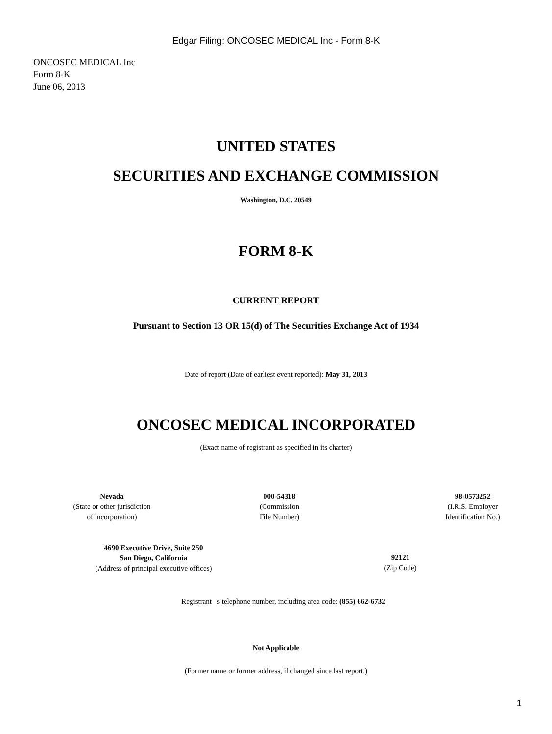Edgar Filing: ONCOSEC MEDICAL Inc - Form 8-K
ONCOSEC MEDICAL Inc
Form 8-K
June 06, 2013
UNITED STATES
SECURITIES AND EXCHANGE COMMISSION
Washington, D.C. 20549
FORM 8-K
CURRENT REPORT
Pursuant to Section 13 OR 15(d) of The Securities Exchange Act of 1934
Date of report (Date of earliest event reported): May 31, 2013
ONCOSEC MEDICAL INCORPORATED
(Exact name of registrant as specified in its charter)
| Nevada (State or other jurisdiction of incorporation) | 000-54318 (Commission File Number) | 98-0573252 (I.R.S. Employer Identification No.) |
| 4690 Executive Drive, Suite 250 San Diego, California (Address of principal executive offices) | 92121 (Zip Code) |
Registrant s telephone number, including area code: (855) 662-6732
Not Applicable
(Former name or former address, if changed since last report.)
1